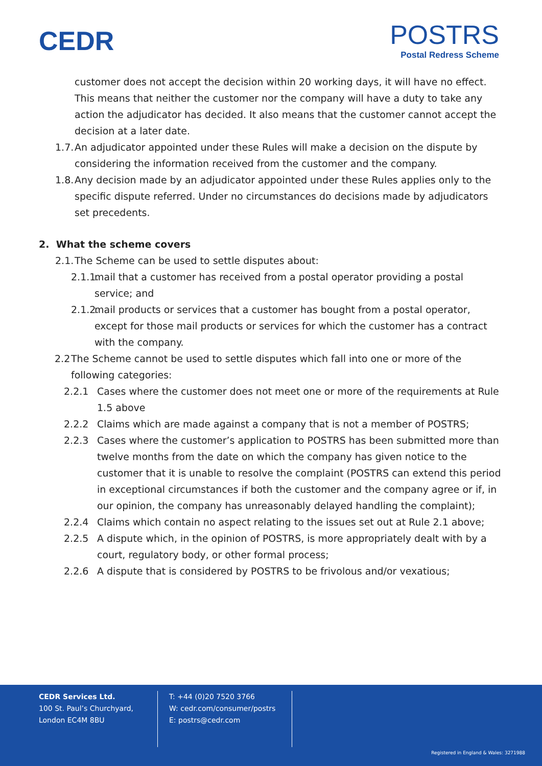CEDR
POSTRS
Postal Redress Scheme
customer does not accept the decision within 20 working days, it will have no effect. This means that neither the customer nor the company will have a duty to take any action the adjudicator has decided. It also means that the customer cannot accept the decision at a later date.
1.7. An adjudicator appointed under these Rules will make a decision on the dispute by considering the information received from the customer and the company.
1.8. Any decision made by an adjudicator appointed under these Rules applies only to the specific dispute referred. Under no circumstances do decisions made by adjudicators set precedents.
2. What the scheme covers
2.1. The Scheme can be used to settle disputes about:
2.1.1. mail that a customer has received from a postal operator providing a postal service; and
2.1.2. mail products or services that a customer has bought from a postal operator, except for those mail products or services for which the customer has a contract with the company.
2.2 The Scheme cannot be used to settle disputes which fall into one or more of the following categories:
2.2.1 Cases where the customer does not meet one or more of the requirements at Rule 1.5 above
2.2.2 Claims which are made against a company that is not a member of POSTRS;
2.2.3 Cases where the customer’s application to POSTRS has been submitted more than twelve months from the date on which the company has given notice to the customer that it is unable to resolve the complaint (POSTRS can extend this period in exceptional circumstances if both the customer and the company agree or if, in our opinion, the company has unreasonably delayed handling the complaint);
2.2.4 Claims which contain no aspect relating to the issues set out at Rule 2.1 above;
2.2.5 A dispute which, in the opinion of POSTRS, is more appropriately dealt with by a court, regulatory body, or other formal process;
2.2.6 A dispute that is considered by POSTRS to be frivolous and/or vexatious;
CEDR Services Ltd.
100 St. Paul’s Churchyard,
London EC4M 8BU
T: +44 (0)20 7520 3766
W: cedr.com/consumer/postrs
E: postrs@cedr.com
Registered in England & Wales: 3271988